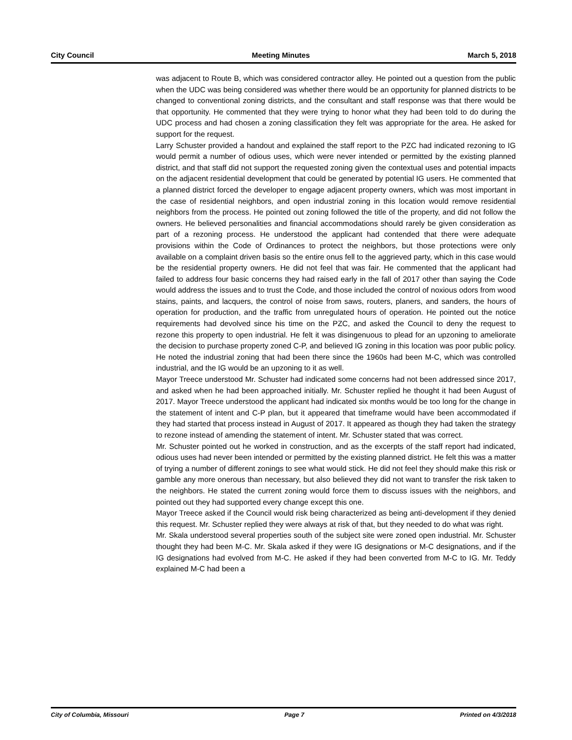City Council Meeting Minutes March 5, 2018
was adjacent to Route B, which was considered contractor alley. He pointed out a question from the public when the UDC was being considered was whether there would be an opportunity for planned districts to be changed to conventional zoning districts, and the consultant and staff response was that there would be that opportunity. He commented that they were trying to honor what they had been told to do during the UDC process and had chosen a zoning classification they felt was appropriate for the area. He asked for support for the request.
Larry Schuster provided a handout and explained the staff report to the PZC had indicated rezoning to IG would permit a number of odious uses, which were never intended or permitted by the existing planned district, and that staff did not support the requested zoning given the contextual uses and potential impacts on the adjacent residential development that could be generated by potential IG users. He commented that a planned district forced the developer to engage adjacent property owners, which was most important in the case of residential neighbors, and open industrial zoning in this location would remove residential neighbors from the process. He pointed out zoning followed the title of the property, and did not follow the owners. He believed personalities and financial accommodations should rarely be given consideration as part of a rezoning process. He understood the applicant had contended that there were adequate provisions within the Code of Ordinances to protect the neighbors, but those protections were only available on a complaint driven basis so the entire onus fell to the aggrieved party, which in this case would be the residential property owners. He did not feel that was fair. He commented that the applicant had failed to address four basic concerns they had raised early in the fall of 2017 other than saying the Code would address the issues and to trust the Code, and those included the control of noxious odors from wood stains, paints, and lacquers, the control of noise from saws, routers, planers, and sanders, the hours of operation for production, and the traffic from unregulated hours of operation. He pointed out the notice requirements had devolved since his time on the PZC, and asked the Council to deny the request to rezone this property to open industrial. He felt it was disingenuous to plead for an upzoning to ameliorate the decision to purchase property zoned C-P, and believed IG zoning in this location was poor public policy. He noted the industrial zoning that had been there since the 1960s had been M-C, which was controlled industrial, and the IG would be an upzoning to it as well.
Mayor Treece understood Mr. Schuster had indicated some concerns had not been addressed since 2017, and asked when he had been approached initially. Mr. Schuster replied he thought it had been August of 2017. Mayor Treece understood the applicant had indicated six months would be too long for the change in the statement of intent and C-P plan, but it appeared that timeframe would have been accommodated if they had started that process instead in August of 2017. It appeared as though they had taken the strategy to rezone instead of amending the statement of intent. Mr. Schuster stated that was correct.
Mr. Schuster pointed out he worked in construction, and as the excerpts of the staff report had indicated, odious uses had never been intended or permitted by the existing planned district. He felt this was a matter of trying a number of different zonings to see what would stick. He did not feel they should make this risk or gamble any more onerous than necessary, but also believed they did not want to transfer the risk taken to the neighbors. He stated the current zoning would force them to discuss issues with the neighbors, and pointed out they had supported every change except this one.
Mayor Treece asked if the Council would risk being characterized as being anti-development if they denied this request. Mr. Schuster replied they were always at risk of that, but they needed to do what was right.
Mr. Skala understood several properties south of the subject site were zoned open industrial. Mr. Schuster thought they had been M-C. Mr. Skala asked if they were IG designations or M-C designations, and if the IG designations had evolved from M-C. He asked if they had been converted from M-C to IG. Mr. Teddy explained M-C had been a
City of Columbia, Missouri Page 7 Printed on 4/3/2018